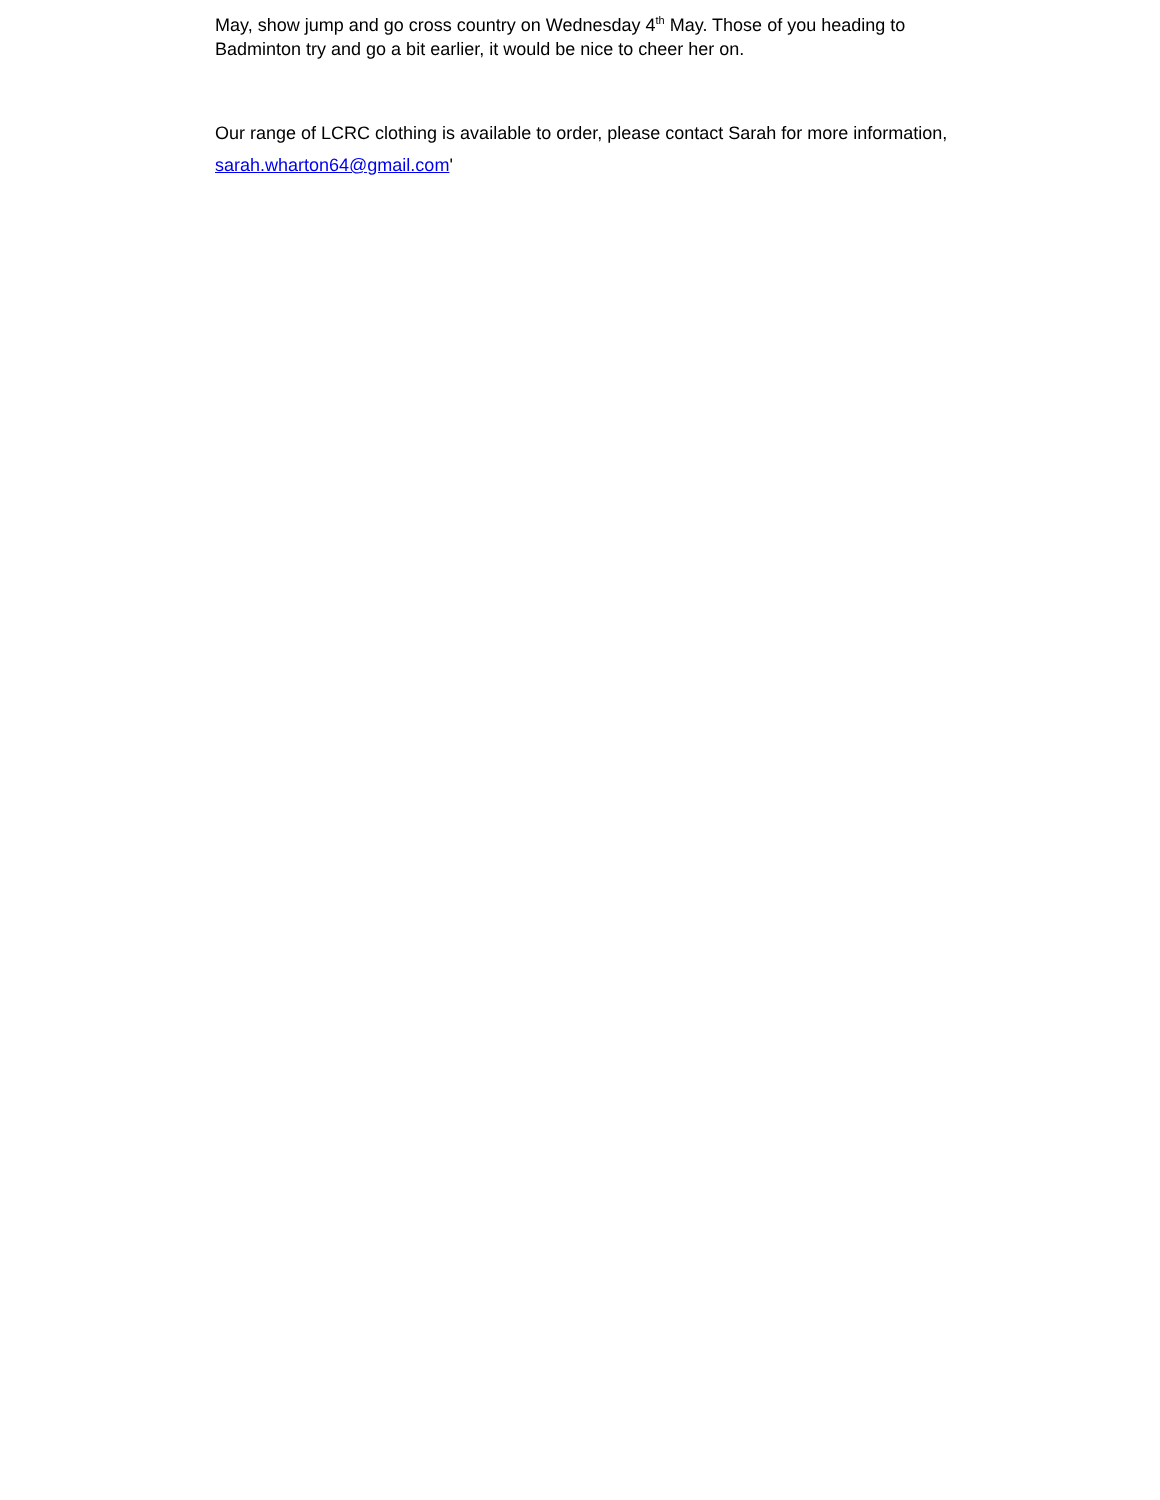May, show jump and go cross country on Wednesday 4<sup>th</sup> May. Those of you heading to Badminton try and go a bit earlier, it would be nice to cheer her on.
Our range of LCRC clothing is available to order, please contact Sarah for more information, sarah.wharton64@gmail.com'